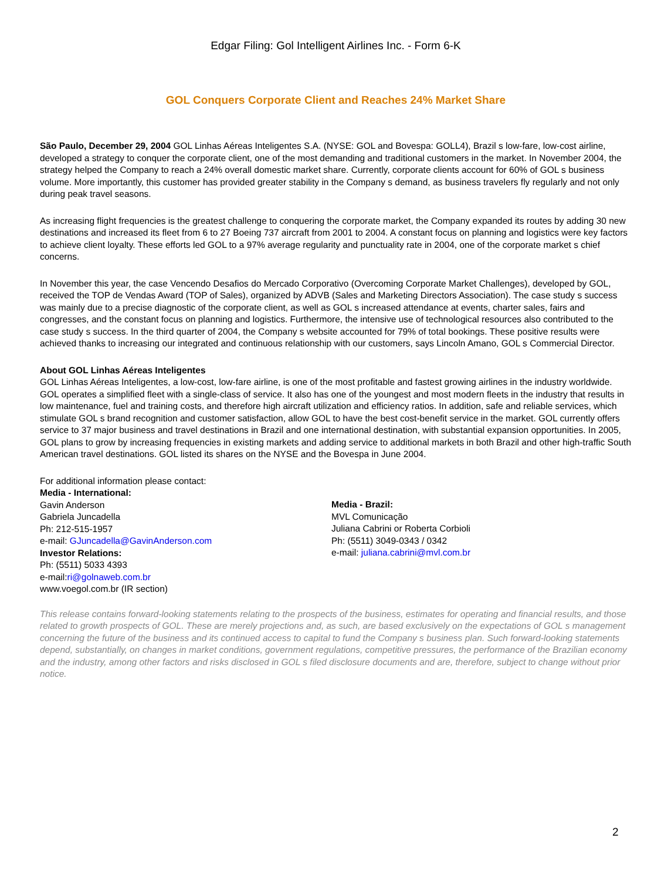Edgar Filing: Gol Intelligent Airlines Inc. - Form 6-K
GOL Conquers Corporate Client and Reaches 24% Market Share
São Paulo, December 29, 2004 GOL Linhas Aéreas Inteligentes S.A. (NYSE: GOL and Bovespa: GOLL4), Brazil s low-fare, low-cost airline, developed a strategy to conquer the corporate client, one of the most demanding and traditional customers in the market. In November 2004, the strategy helped the Company to reach a 24% overall domestic market share. Currently, corporate clients account for 60% of GOL s business volume. More importantly, this customer has provided greater stability in the Company s demand, as business travelers fly regularly and not only during peak travel seasons.
As increasing flight frequencies is the greatest challenge to conquering the corporate market, the Company expanded its routes by adding 30 new destinations and increased its fleet from 6 to 27 Boeing 737 aircraft from 2001 to 2004. A constant focus on planning and logistics were key factors to achieve client loyalty. These efforts led GOL to a 97% average regularity and punctuality rate in 2004, one of the corporate market s chief concerns.
In November this year, the case Vencendo Desafios do Mercado Corporativo (Overcoming Corporate Market Challenges), developed by GOL, received the TOP de Vendas Award (TOP of Sales), organized by ADVB (Sales and Marketing Directors Association). The case study s success was mainly due to a precise diagnostic of the corporate client, as well as GOL s increased attendance at events, charter sales, fairs and congresses, and the constant focus on planning and logistics. Furthermore, the intensive use of technological resources also contributed to the case study s success. In the third quarter of 2004, the Company s website accounted for 79% of total bookings. These positive results were achieved thanks to increasing our integrated and continuous relationship with our customers, says Lincoln Amano, GOL s Commercial Director.
About GOL Linhas Aéreas Inteligentes
GOL Linhas Aéreas Inteligentes, a low-cost, low-fare airline, is one of the most profitable and fastest growing airlines in the industry worldwide. GOL operates a simplified fleet with a single-class of service. It also has one of the youngest and most modern fleets in the industry that results in low maintenance, fuel and training costs, and therefore high aircraft utilization and efficiency ratios. In addition, safe and reliable services, which stimulate GOL s brand recognition and customer satisfaction, allow GOL to have the best cost-benefit service in the market. GOL currently offers service to 37 major business and travel destinations in Brazil and one international destination, with substantial expansion opportunities. In 2005, GOL plans to grow by increasing frequencies in existing markets and adding service to additional markets in both Brazil and other high-traffic South American travel destinations. GOL listed its shares on the NYSE and the Bovespa in June 2004.
For additional information please contact:
Media - International:
Gavin Anderson
Gabriela Juncadella
Ph: 212-515-1957
e-mail: GJuncadella@GavinAnderson.com
Investor Relations:
Ph: (5511) 5033 4393
e-mail:ri@golnaweb.com.br
www.voegol.com.br (IR section)
Media - Brazil:
MVL Comunicação
Juliana Cabrini or Roberta Corbioli
Ph: (5511) 3049-0343 / 0342
e-mail: juliana.cabrini@mvl.com.br
This release contains forward-looking statements relating to the prospects of the business, estimates for operating and financial results, and those related to growth prospects of GOL. These are merely projections and, as such, are based exclusively on the expectations of GOL s management concerning the future of the business and its continued access to capital to fund the Company s business plan. Such forward-looking statements depend, substantially, on changes in market conditions, government regulations, competitive pressures, the performance of the Brazilian economy and the industry, among other factors and risks disclosed in GOL s filed disclosure documents and are, therefore, subject to change without prior notice.
2